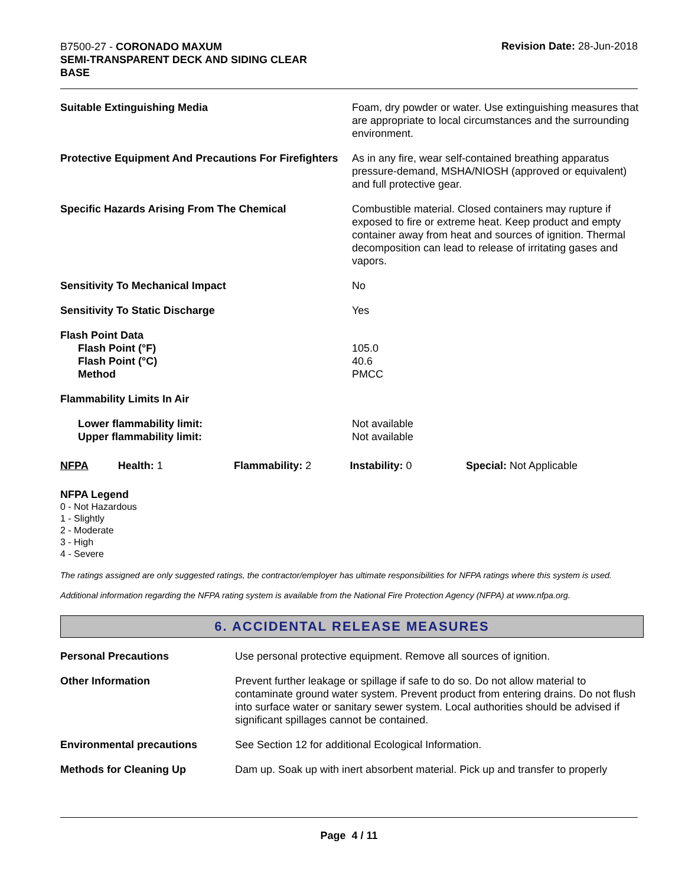B7500-27 - CORONADO MAXUM
SEMI-TRANSPARENT DECK AND SIDING CLEAR
BASE
Revision Date: 28-Jun-2018
| Suitable Extinguishing Media | Foam, dry powder or water. Use extinguishing measures that are appropriate to local circumstances and the surrounding environment. |
| Protective Equipment And Precautions For Firefighters | As in any fire, wear self-contained breathing apparatus pressure-demand, MSHA/NIOSH (approved or equivalent) and full protective gear. |
| Specific Hazards Arising From The Chemical | Combustible material. Closed containers may rupture if exposed to fire or extreme heat. Keep product and empty container away from heat and sources of ignition. Thermal decomposition can lead to release of irritating gases and vapors. |
| Sensitivity To Mechanical Impact | No |
| Sensitivity To Static Discharge | Yes |
| Flash Point Data Flash Point (°F) Flash Point (°C) Method | 105.0 40.6 PMCC |
| Flammability Limits In Air | |
| Lower flammability limit: Upper flammability limit: | Not available Not available |
NFPA Health: 1 Flammability: 2 Instability: 0 Special: Not Applicable
NFPA Legend
0 - Not Hazardous
1 - Slightly
2 - Moderate
3 - High
4 - Severe
The ratings assigned are only suggested ratings, the contractor/employer has ultimate responsibilities for NFPA ratings where this system is used.
Additional information regarding the NFPA rating system is available from the National Fire Protection Agency (NFPA) at www.nfpa.org.
6. ACCIDENTAL RELEASE MEASURES
| Personal Precautions | Use personal protective equipment. Remove all sources of ignition. |
| Other Information | Prevent further leakage or spillage if safe to do so. Do not allow material to contaminate ground water system. Prevent product from entering drains. Do not flush into surface water or sanitary sewer system. Local authorities should be advised if significant spillages cannot be contained. |
| Environmental precautions | See Section 12 for additional Ecological Information. |
| Methods for Cleaning Up | Dam up. Soak up with inert absorbent material. Pick up and transfer to properly |
Page 4 / 11